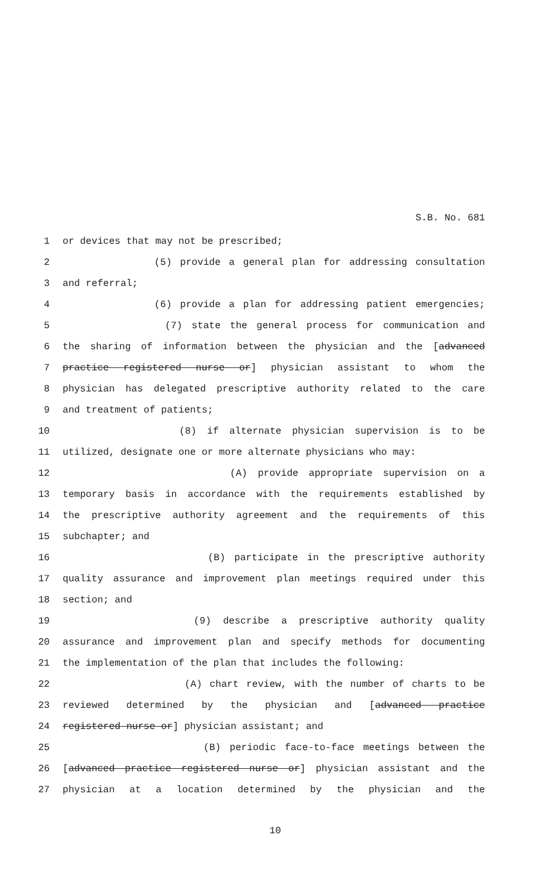S.B. No. 681
1 or devices that may not be prescribed;
2 (5) provide a general plan for addressing consultation
3 and referral;
4 (6) provide a plan for addressing patient emergencies;
5 (7) state the general process for communication and
6 the sharing of information between the physician and the [advanced
7 practice registered nurse or] physician assistant to whom the
8 physician has delegated prescriptive authority related to the care
9 and treatment of patients;
10 (8) if alternate physician supervision is to be
11 utilized, designate one or more alternate physicians who may:
12 (A) provide appropriate supervision on a
13 temporary basis in accordance with the requirements established by
14 the prescriptive authority agreement and the requirements of this
15 subchapter; and
16 (B) participate in the prescriptive authority
17 quality assurance and improvement plan meetings required under this
18 section; and
19 (9) describe a prescriptive authority quality
20 assurance and improvement plan and specify methods for documenting
21 the implementation of the plan that includes the following:
22 (A) chart review, with the number of charts to be
23 reviewed determined by the physician and [advanced practice
24 registered nurse or] physician assistant; and
25 (B) periodic face-to-face meetings between the
26 [advanced practice registered nurse or] physician assistant and the
27 physician at a location determined by the physician and the
10